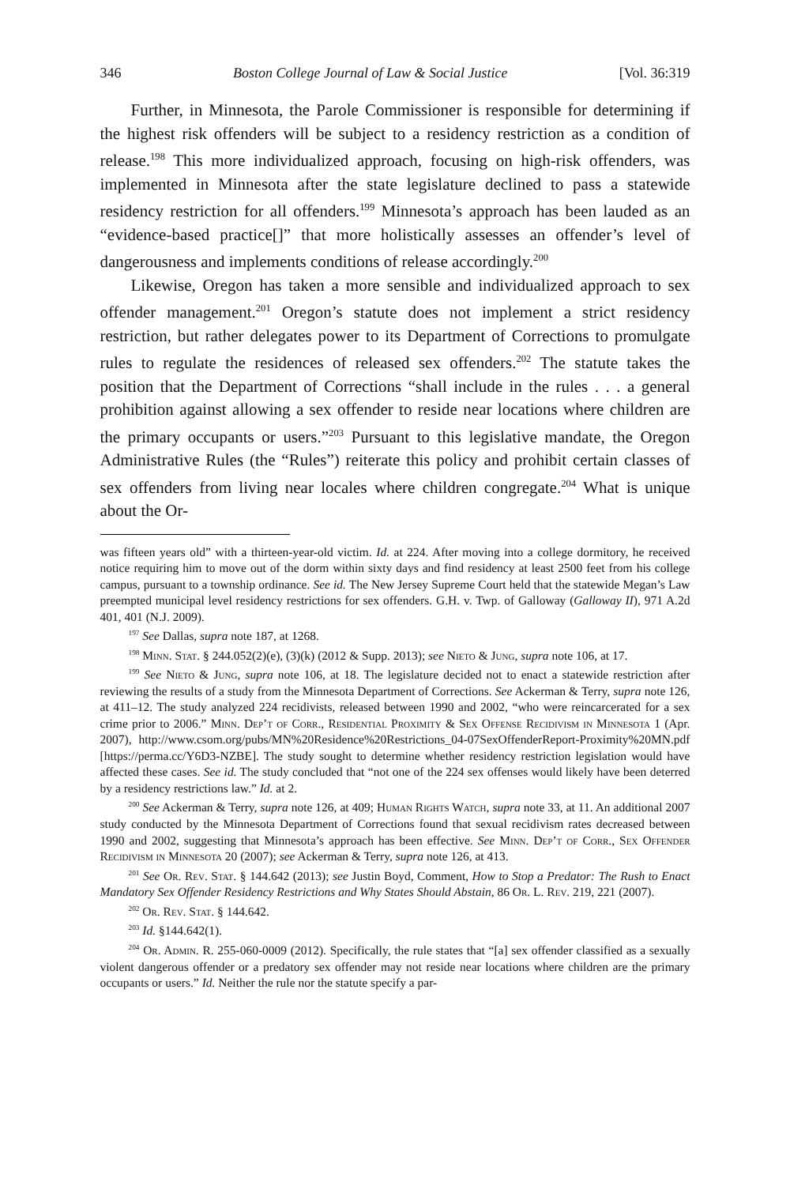346 Boston College Journal of Law & Social Justice [Vol. 36:319
Further, in Minnesota, the Parole Commissioner is responsible for determining if the highest risk offenders will be subject to a residency restriction as a condition of release.<sup>198</sup> This more individualized approach, focusing on high-risk offenders, was implemented in Minnesota after the state legislature declined to pass a statewide residency restriction for all offenders.<sup>199</sup> Minnesota’s approach has been lauded as an “evidence-based practice[]” that more holistically assesses an offender’s level of dangerousness and implements conditions of release accordingly.<sup>200</sup>
Likewise, Oregon has taken a more sensible and individualized approach to sex offender management.<sup>201</sup> Oregon’s statute does not implement a strict residency restriction, but rather delegates power to its Department of Corrections to promulgate rules to regulate the residences of released sex offenders.<sup>202</sup> The statute takes the position that the Department of Corrections “shall include in the rules . . . a general prohibition against allowing a sex offender to reside near locations where children are the primary occupants or users.”<sup>203</sup> Pursuant to this legislative mandate, the Oregon Administrative Rules (the “Rules”) reiterate this policy and prohibit certain classes of sex offenders from living near locales where children congregate.<sup>204</sup> What is unique about the Or-
was fifteen years old” with a thirteen-year-old victim. Id. at 224. After moving into a college dormitory, he received notice requiring him to move out of the dorm within sixty days and find residency at least 2500 feet from his college campus, pursuant to a township ordinance. See id. The New Jersey Supreme Court held that the statewide Megan’s Law preempted municipal level residency restrictions for sex offenders. G.H. v. Twp. of Galloway (Galloway II), 971 A.2d 401, 401 (N.J. 2009).
<sup>197</sup> See Dallas, supra note 187, at 1268.
<sup>198</sup> Minn. Stat. § 244.052(2)(e), (3)(k) (2012 & Supp. 2013); see Nieto & Jung, supra note 106, at 17.
<sup>199</sup> See Nieto & Jung, supra note 106, at 18. The legislature decided not to enact a statewide restriction after reviewing the results of a study from the Minnesota Department of Corrections. See Ackerman & Terry, supra note 126, at 411–12. The study analyzed 224 recidivists, released between 1990 and 2002, “who were reincarcerated for a sex crime prior to 2006.” Minn. Dep’t of Corr., Residential Proximity & Sex Offense Recidivism in Minnesota 1 (Apr. 2007), http://www.csom.org/pubs/MN%20Residence%20Restrictions_04-07SexOffenderReport-Proximity%20MN.pdf [https://perma.cc/Y6D3-NZBE]. The study sought to determine whether residency restriction legislation would have affected these cases. See id. The study concluded that “not one of the 224 sex offenses would likely have been deterred by a residency restrictions law.” Id. at 2.
<sup>200</sup> See Ackerman & Terry, supra note 126, at 409; Human Rights Watch, supra note 33, at 11. An additional 2007 study conducted by the Minnesota Department of Corrections found that sexual recidivism rates decreased between 1990 and 2002, suggesting that Minnesota’s approach has been effective. See Minn. Dep’t of Corr., Sex Offender Recidivism in Minnesota 20 (2007); see Ackerman & Terry, supra note 126, at 413.
<sup>201</sup> See Or. Rev. Stat. § 144.642 (2013); see Justin Boyd, Comment, How to Stop a Predator: The Rush to Enact Mandatory Sex Offender Residency Restrictions and Why States Should Abstain, 86 Or. L. Rev. 219, 221 (2007).
<sup>202</sup> Or. Rev. Stat. § 144.642.
<sup>203</sup> Id. §144.642(1).
<sup>204</sup> Or. Admin. R. 255-060-0009 (2012). Specifically, the rule states that “[a] sex offender classified as a sexually violent dangerous offender or a predatory sex offender may not reside near locations where children are the primary occupants or users.” Id. Neither the rule nor the statute specify a par-